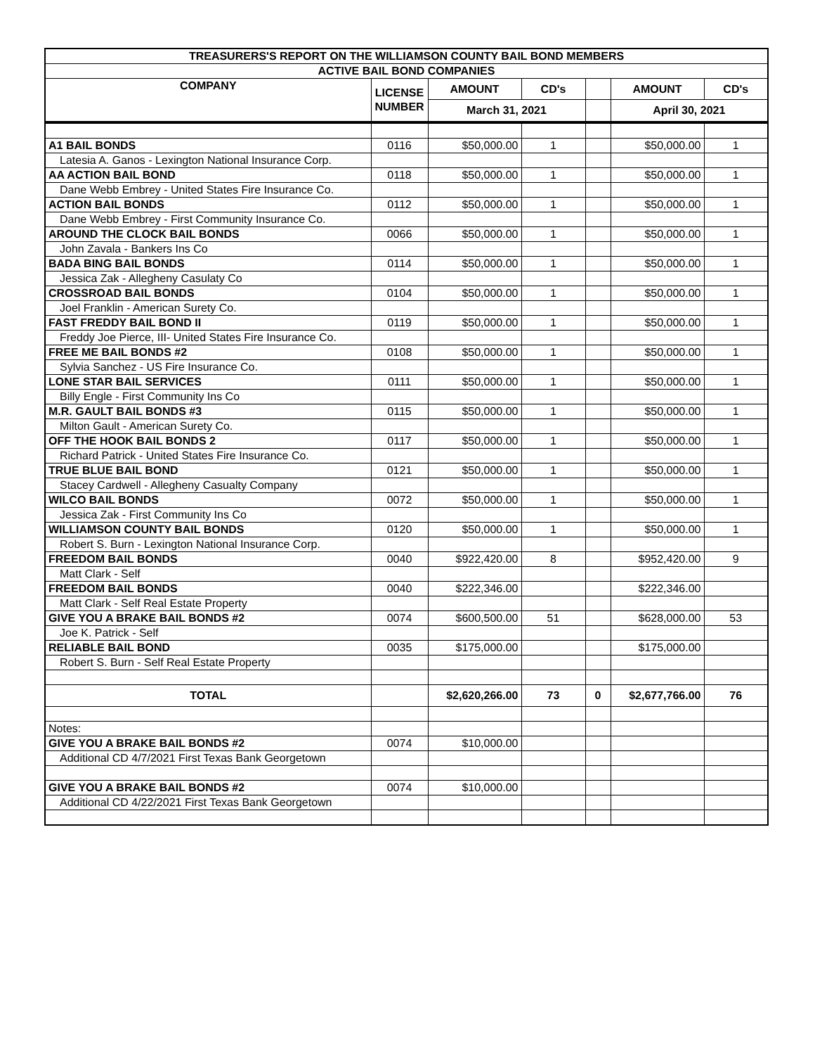| TREASURERS'S REPORT ON THE WILLIAMSON COUNTY BAIL BOND MEMBERS | | | | | | |
| --- | --- | --- | --- | --- | --- | --- |
| ACTIVE BAIL BOND COMPANIES | | | | | | |
| COMPANY | LICENSE NUMBER | AMOUNT | CD's | | AMOUNT | CD's |
| | | March 31, 2021 | | | April 30, 2021 | |
| A1 BAIL BONDS | 0116 | $50,000.00 | 1 | | $50,000.00 | 1 |
| Latesia A. Ganos - Lexington National Insurance Corp. | | | | | | |
| AA ACTION BAIL BOND | 0118 | $50,000.00 | 1 | | $50,000.00 | 1 |
| Dane Webb Embrey - United States Fire Insurance Co. | | | | | | |
| ACTION BAIL BONDS | 0112 | $50,000.00 | 1 | | $50,000.00 | 1 |
| Dane Webb Embrey - First Community Insurance Co. | | | | | | |
| AROUND THE CLOCK BAIL BONDS | 0066 | $50,000.00 | 1 | | $50,000.00 | 1 |
| John Zavala - Bankers Ins Co | | | | | | |
| BADA BING BAIL BONDS | 0114 | $50,000.00 | 1 | | $50,000.00 | 1 |
| Jessica Zak - Allegheny Casulaty Co | | | | | | |
| CROSSROAD BAIL BONDS | 0104 | $50,000.00 | 1 | | $50,000.00 | 1 |
| Joel Franklin - American Surety Co. | | | | | | |
| FAST FREDDY BAIL BOND II | 0119 | $50,000.00 | 1 | | $50,000.00 | 1 |
| Freddy Joe Pierce, III- United States Fire Insurance Co. | | | | | | |
| FREE ME BAIL BONDS #2 | 0108 | $50,000.00 | 1 | | $50,000.00 | 1 |
| Sylvia Sanchez - US Fire Insurance Co. | | | | | | |
| LONE STAR BAIL SERVICES | 0111 | $50,000.00 | 1 | | $50,000.00 | 1 |
| Billy Engle - First Community Ins Co | | | | | | |
| M.R. GAULT BAIL BONDS #3 | 0115 | $50,000.00 | 1 | | $50,000.00 | 1 |
| Milton Gault - American Surety Co. | | | | | | |
| OFF THE HOOK BAIL BONDS 2 | 0117 | $50,000.00 | 1 | | $50,000.00 | 1 |
| Richard Patrick - United States Fire Insurance Co. | | | | | | |
| TRUE BLUE BAIL BOND | 0121 | $50,000.00 | 1 | | $50,000.00 | 1 |
| Stacey Cardwell - Allegheny Casualty Company | | | | | | |
| WILCO BAIL BONDS | 0072 | $50,000.00 | 1 | | $50,000.00 | 1 |
| Jessica Zak - First Community Ins Co | | | | | | |
| WILLIAMSON COUNTY BAIL BONDS | 0120 | $50,000.00 | 1 | | $50,000.00 | 1 |
| Robert S. Burn - Lexington National Insurance Corp. | | | | | | |
| FREEDOM BAIL BONDS | 0040 | $922,420.00 | 8 | | $952,420.00 | 9 |
| Matt Clark - Self | | | | | | |
| FREEDOM BAIL BONDS | 0040 | $222,346.00 | | | $222,346.00 | |
| Matt Clark - Self Real Estate Property | | | | | | |
| GIVE YOU A BRAKE BAIL BONDS #2 | 0074 | $600,500.00 | 51 | | $628,000.00 | 53 |
| Joe K. Patrick - Self | | | | | | |
| RELIABLE BAIL BOND | 0035 | $175,000.00 | | | $175,000.00 | |
| Robert S. Burn - Self Real Estate Property | | | | | | |
| TOTAL | | $2,620,266.00 | 73 | 0 | $2,677,766.00 | 76 |
| Notes: | | | | | | |
| GIVE YOU A BRAKE BAIL BONDS #2 | 0074 | $10,000.00 | | | | |
| Additional CD 4/7/2021 First Texas Bank Georgetown | | | | | | |
| GIVE YOU A BRAKE BAIL BONDS #2 | 0074 | $10,000.00 | | | | |
| Additional CD 4/22/2021 First Texas Bank Georgetown | | | | | | |